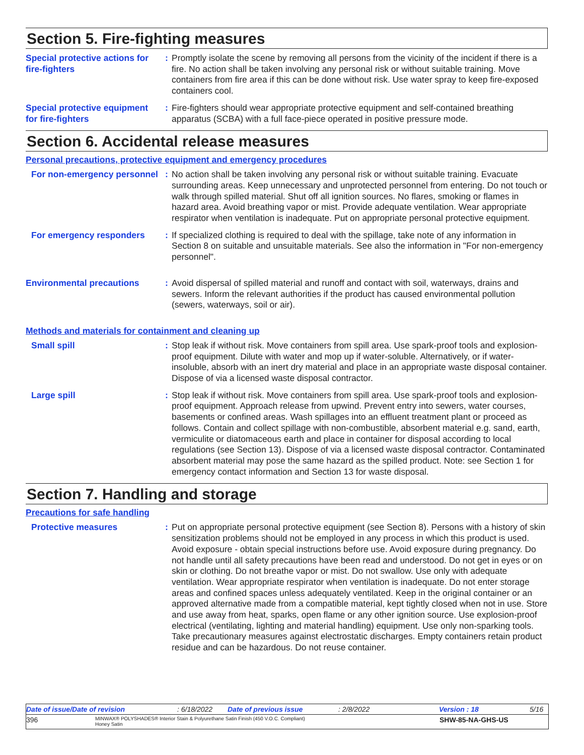Section 5. Fire-fighting measures
Special protective actions for fire-fighters
: Promptly isolate the scene by removing all persons from the vicinity of the incident if there is a fire. No action shall be taken involving any personal risk or without suitable training. Move containers from fire area if this can be done without risk. Use water spray to keep fire-exposed containers cool.
Special protective equipment for fire-fighters
: Fire-fighters should wear appropriate protective equipment and self-contained breathing apparatus (SCBA) with a full face-piece operated in positive pressure mode.
Section 6. Accidental release measures
Personal precautions, protective equipment and emergency procedures
For non-emergency personnel
: No action shall be taken involving any personal risk or without suitable training. Evacuate surrounding areas. Keep unnecessary and unprotected personnel from entering. Do not touch or walk through spilled material. Shut off all ignition sources. No flares, smoking or flames in hazard area. Avoid breathing vapor or mist. Provide adequate ventilation. Wear appropriate respirator when ventilation is inadequate. Put on appropriate personal protective equipment.
For emergency responders : If specialized clothing is required to deal with the spillage, take note of any information in Section 8 on suitable and unsuitable materials. See also the information in "For non-emergency personnel".
Environmental precautions : Avoid dispersal of spilled material and runoff and contact with soil, waterways, drains and sewers. Inform the relevant authorities if the product has caused environmental pollution (sewers, waterways, soil or air).
Methods and materials for containment and cleaning up
Small spill : Stop leak if without risk. Move containers from spill area. Use spark-proof tools and explosion-proof equipment. Dilute with water and mop up if water-soluble. Alternatively, or if water-insoluble, absorb with an inert dry material and place in an appropriate waste disposal container. Dispose of via a licensed waste disposal contractor.
Large spill : Stop leak if without risk. Move containers from spill area. Use spark-proof tools and explosion-proof equipment. Approach release from upwind. Prevent entry into sewers, water courses, basements or confined areas. Wash spillages into an effluent treatment plant or proceed as follows. Contain and collect spillage with non-combustible, absorbent material e.g. sand, earth, vermiculite or diatomaceous earth and place in container for disposal according to local regulations (see Section 13). Dispose of via a licensed waste disposal contractor. Contaminated absorbent material may pose the same hazard as the spilled product. Note: see Section 1 for emergency contact information and Section 13 for waste disposal.
Section 7. Handling and storage
Precautions for safe handling
Protective measures : Put on appropriate personal protective equipment (see Section 8). Persons with a history of skin sensitization problems should not be employed in any process in which this product is used. Avoid exposure - obtain special instructions before use. Avoid exposure during pregnancy. Do not handle until all safety precautions have been read and understood. Do not get in eyes or on skin or clothing. Do not breathe vapor or mist. Do not swallow. Use only with adequate ventilation. Wear appropriate respirator when ventilation is inadequate. Do not enter storage areas and confined spaces unless adequately ventilated. Keep in the original container or an approved alternative made from a compatible material, kept tightly closed when not in use. Store and use away from heat, sparks, open flame or any other ignition source. Use explosion-proof electrical (ventilating, lighting and material handling) equipment. Use only non-sparking tools. Take precautionary measures against electrostatic discharges. Empty containers retain product residue and can be hazardous. Do not reuse container.
Date of issue/Date of revision: 6/18/2022 Date of previous issue: 2/8/2022 Version : 18 5/16
396 MINWAX® POLYSHADES® Interior Stain & Polyurethane Satin Finish (450 V.O.C. Compliant)
Honey Satin SHW-85-NA-GHS-US